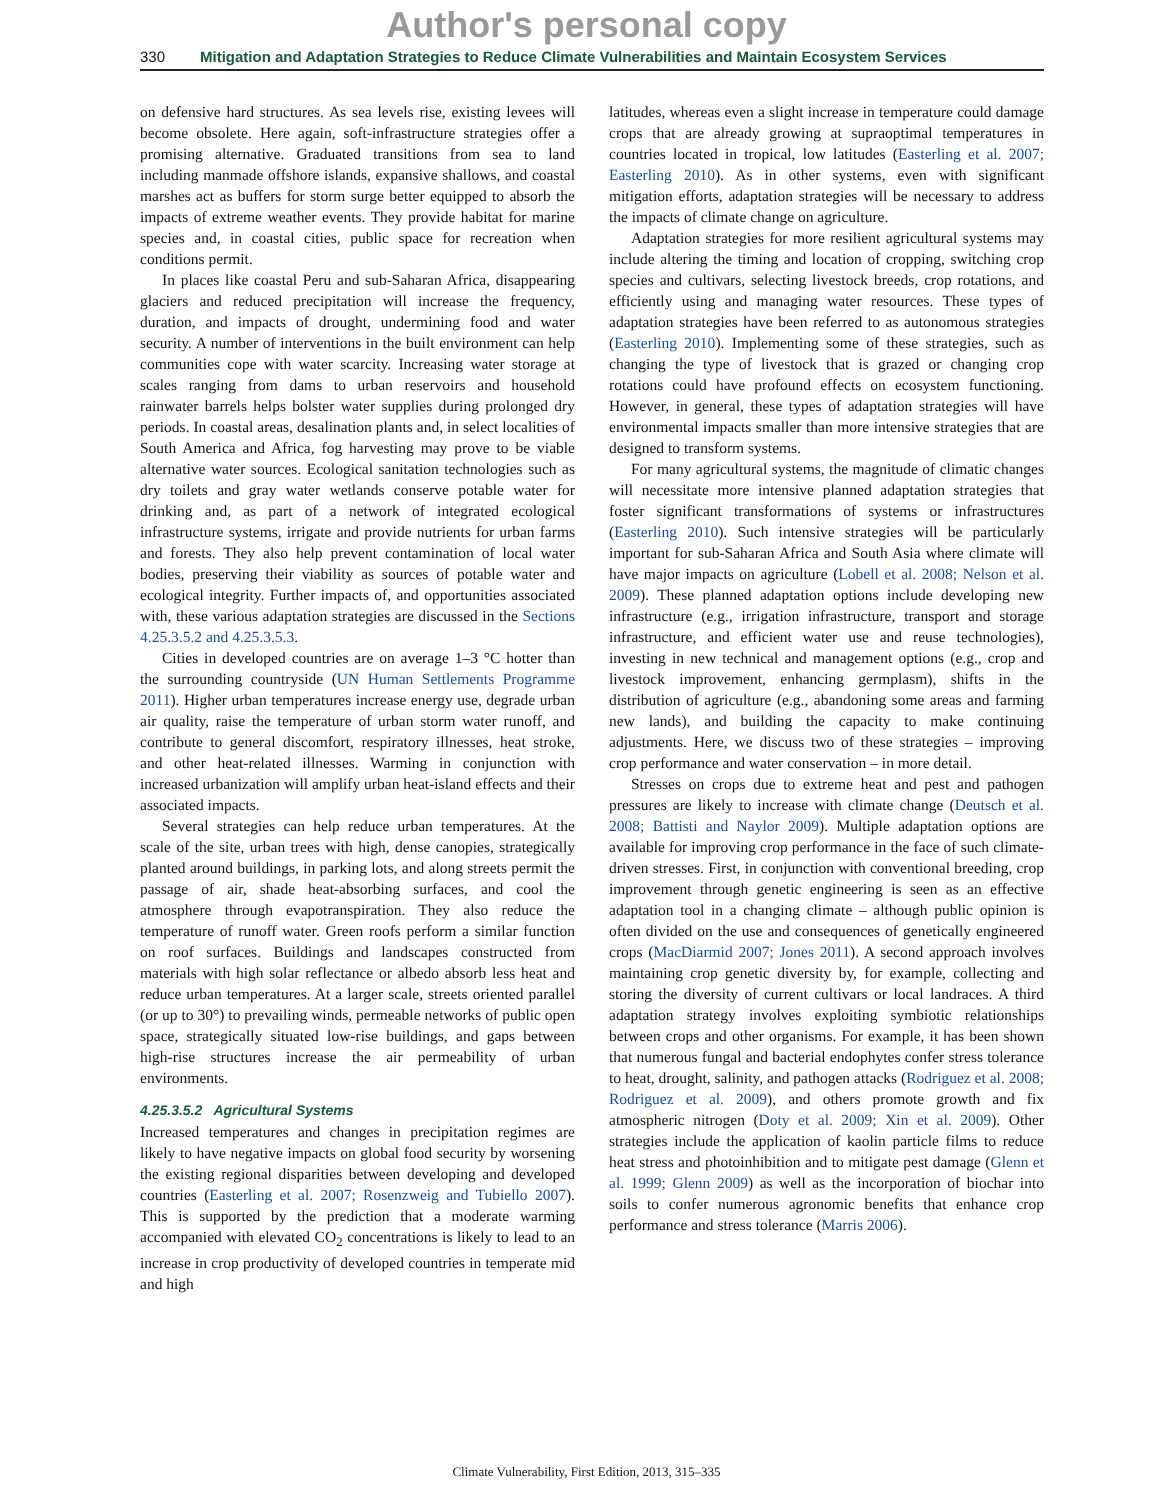Author's personal copy
330 Mitigation and Adaptation Strategies to Reduce Climate Vulnerabilities and Maintain Ecosystem Services
on defensive hard structures. As sea levels rise, existing levees will become obsolete. Here again, soft-infrastructure strategies offer a promising alternative. Graduated transitions from sea to land including manmade offshore islands, expansive shallows, and coastal marshes act as buffers for storm surge better equipped to absorb the impacts of extreme weather events. They provide habitat for marine species and, in coastal cities, public space for recreation when conditions permit.
In places like coastal Peru and sub-Saharan Africa, disappearing glaciers and reduced precipitation will increase the frequency, duration, and impacts of drought, undermining food and water security. A number of interventions in the built environment can help communities cope with water scarcity. Increasing water storage at scales ranging from dams to urban reservoirs and household rainwater barrels helps bolster water supplies during prolonged dry periods. In coastal areas, desalination plants and, in select localities of South America and Africa, fog harvesting may prove to be viable alternative water sources. Ecological sanitation technologies such as dry toilets and gray water wetlands conserve potable water for drinking and, as part of a network of integrated ecological infrastructure systems, irrigate and provide nutrients for urban farms and forests. They also help prevent contamination of local water bodies, preserving their viability as sources of potable water and ecological integrity. Further impacts of, and opportunities associated with, these various adaptation strategies are discussed in the Sections 4.25.3.5.2 and 4.25.3.5.3.
Cities in developed countries are on average 1–3 °C hotter than the surrounding countryside (UN Human Settlements Programme 2011). Higher urban temperatures increase energy use, degrade urban air quality, raise the temperature of urban storm water runoff, and contribute to general discomfort, respiratory illnesses, heat stroke, and other heat-related illnesses. Warming in conjunction with increased urbanization will amplify urban heat-island effects and their associated impacts.
Several strategies can help reduce urban temperatures. At the scale of the site, urban trees with high, dense canopies, strategically planted around buildings, in parking lots, and along streets permit the passage of air, shade heat-absorbing surfaces, and cool the atmosphere through evapotranspiration. They also reduce the temperature of runoff water. Green roofs perform a similar function on roof surfaces. Buildings and landscapes constructed from materials with high solar reflectance or albedo absorb less heat and reduce urban temperatures. At a larger scale, streets oriented parallel (or up to 30°) to prevailing winds, permeable networks of public open space, strategically situated low-rise buildings, and gaps between high-rise structures increase the air permeability of urban environments.
4.25.3.5.2 Agricultural Systems
Increased temperatures and changes in precipitation regimes are likely to have negative impacts on global food security by worsening the existing regional disparities between developing and developed countries (Easterling et al. 2007; Rosenzweig and Tubiello 2007). This is supported by the prediction that a moderate warming accompanied with elevated CO<sub>2</sub> concentrations is likely to lead to an increase in crop productivity of developed countries in temperate mid and high
latitudes, whereas even a slight increase in temperature could damage crops that are already growing at supraoptimal temperatures in countries located in tropical, low latitudes (Easterling et al. 2007; Easterling 2010). As in other systems, even with significant mitigation efforts, adaptation strategies will be necessary to address the impacts of climate change on agriculture.
Adaptation strategies for more resilient agricultural systems may include altering the timing and location of cropping, switching crop species and cultivars, selecting livestock breeds, crop rotations, and efficiently using and managing water resources. These types of adaptation strategies have been referred to as autonomous strategies (Easterling 2010). Implementing some of these strategies, such as changing the type of livestock that is grazed or changing crop rotations could have profound effects on ecosystem functioning. However, in general, these types of adaptation strategies will have environmental impacts smaller than more intensive strategies that are designed to transform systems.
For many agricultural systems, the magnitude of climatic changes will necessitate more intensive planned adaptation strategies that foster significant transformations of systems or infrastructures (Easterling 2010). Such intensive strategies will be particularly important for sub-Saharan Africa and South Asia where climate will have major impacts on agriculture (Lobell et al. 2008; Nelson et al. 2009). These planned adaptation options include developing new infrastructure (e.g., irrigation infrastructure, transport and storage infrastructure, and efficient water use and reuse technologies), investing in new technical and management options (e.g., crop and livestock improvement, enhancing germplasm), shifts in the distribution of agriculture (e.g., abandoning some areas and farming new lands), and building the capacity to make continuing adjustments. Here, we discuss two of these strategies – improving crop performance and water conservation – in more detail.
Stresses on crops due to extreme heat and pest and pathogen pressures are likely to increase with climate change (Deutsch et al. 2008; Battisti and Naylor 2009). Multiple adaptation options are available for improving crop performance in the face of such climate-driven stresses. First, in conjunction with conventional breeding, crop improvement through genetic engineering is seen as an effective adaptation tool in a changing climate – although public opinion is often divided on the use and consequences of genetically engineered crops (MacDiarmid 2007; Jones 2011). A second approach involves maintaining crop genetic diversity by, for example, collecting and storing the diversity of current cultivars or local landraces. A third adaptation strategy involves exploiting symbiotic relationships between crops and other organisms. For example, it has been shown that numerous fungal and bacterial endophytes confer stress tolerance to heat, drought, salinity, and pathogen attacks (Rodriguez et al. 2008; Rodriguez et al. 2009), and others promote growth and fix atmospheric nitrogen (Doty et al. 2009; Xin et al. 2009). Other strategies include the application of kaolin particle films to reduce heat stress and photoinhibition and to mitigate pest damage (Glenn et al. 1999; Glenn 2009) as well as the incorporation of biochar into soils to confer numerous agronomic benefits that enhance crop performance and stress tolerance (Marris 2006).
Climate Vulnerability, First Edition, 2013, 315–335